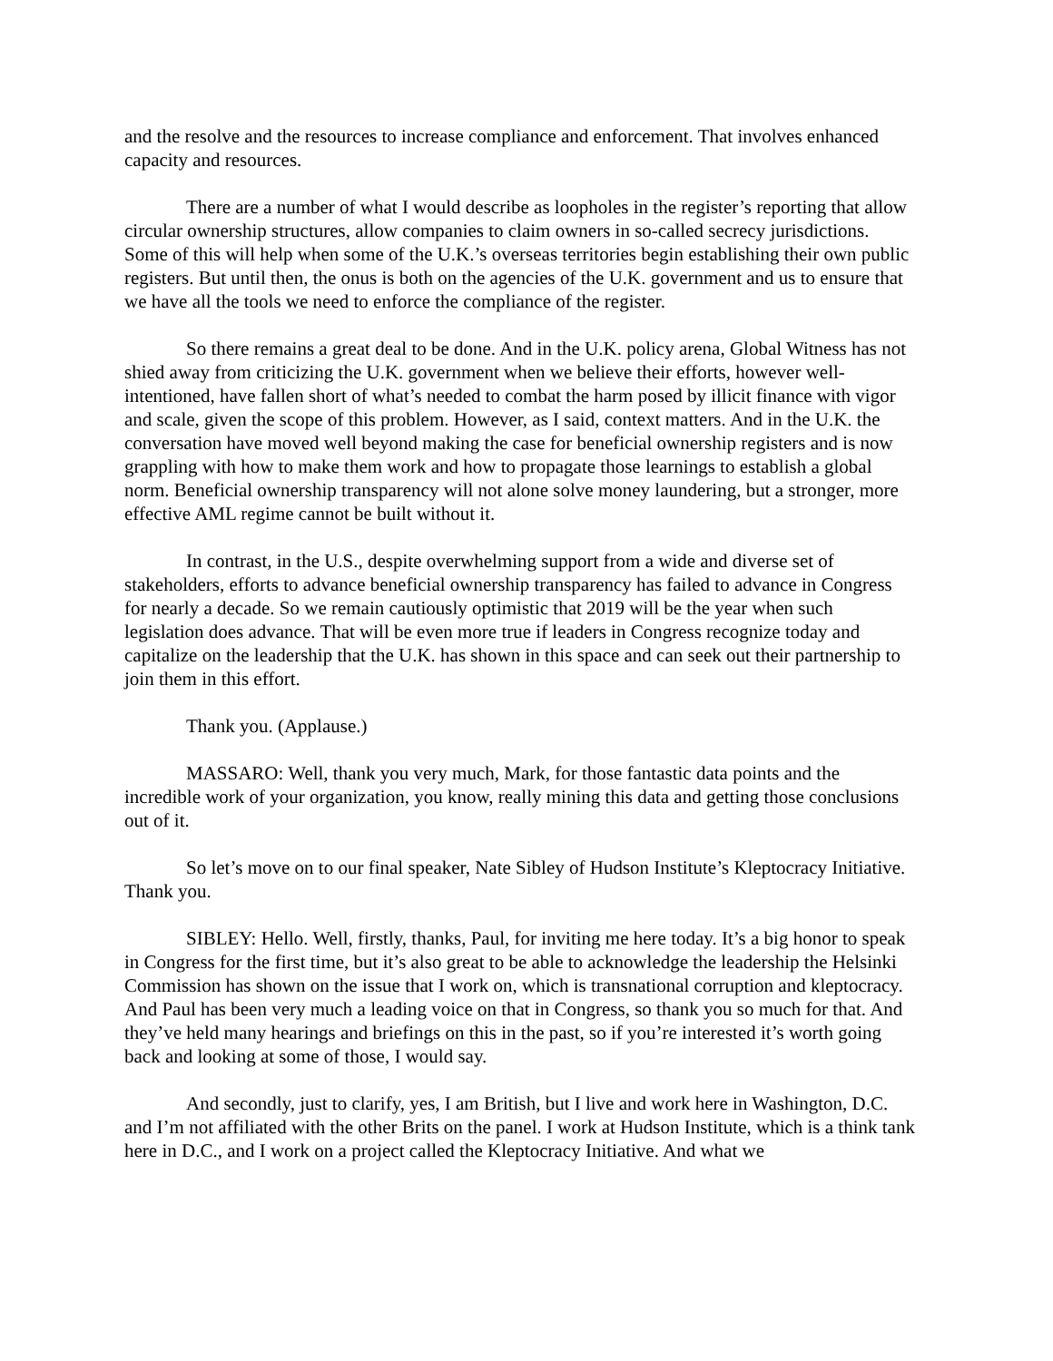and the resolve and the resources to increase compliance and enforcement. That involves enhanced capacity and resources.
There are a number of what I would describe as loopholes in the register’s reporting that allow circular ownership structures, allow companies to claim owners in so-called secrecy jurisdictions. Some of this will help when some of the U.K.’s overseas territories begin establishing their own public registers. But until then, the onus is both on the agencies of the U.K. government and us to ensure that we have all the tools we need to enforce the compliance of the register.
So there remains a great deal to be done. And in the U.K. policy arena, Global Witness has not shied away from criticizing the U.K. government when we believe their efforts, however well-intentioned, have fallen short of what’s needed to combat the harm posed by illicit finance with vigor and scale, given the scope of this problem. However, as I said, context matters. And in the U.K. the conversation have moved well beyond making the case for beneficial ownership registers and is now grappling with how to make them work and how to propagate those learnings to establish a global norm. Beneficial ownership transparency will not alone solve money laundering, but a stronger, more effective AML regime cannot be built without it.
In contrast, in the U.S., despite overwhelming support from a wide and diverse set of stakeholders, efforts to advance beneficial ownership transparency has failed to advance in Congress for nearly a decade. So we remain cautiously optimistic that 2019 will be the year when such legislation does advance. That will be even more true if leaders in Congress recognize today and capitalize on the leadership that the U.K. has shown in this space and can seek out their partnership to join them in this effort.
Thank you. (Applause.)
MASSARO: Well, thank you very much, Mark, for those fantastic data points and the incredible work of your organization, you know, really mining this data and getting those conclusions out of it.
So let’s move on to our final speaker, Nate Sibley of Hudson Institute’s Kleptocracy Initiative. Thank you.
SIBLEY: Hello. Well, firstly, thanks, Paul, for inviting me here today. It’s a big honor to speak in Congress for the first time, but it’s also great to be able to acknowledge the leadership the Helsinki Commission has shown on the issue that I work on, which is transnational corruption and kleptocracy. And Paul has been very much a leading voice on that in Congress, so thank you so much for that. And they’ve held many hearings and briefings on this in the past, so if you’re interested it’s worth going back and looking at some of those, I would say.
And secondly, just to clarify, yes, I am British, but I live and work here in Washington, D.C. and I’m not affiliated with the other Brits on the panel. I work at Hudson Institute, which is a think tank here in D.C., and I work on a project called the Kleptocracy Initiative. And what we